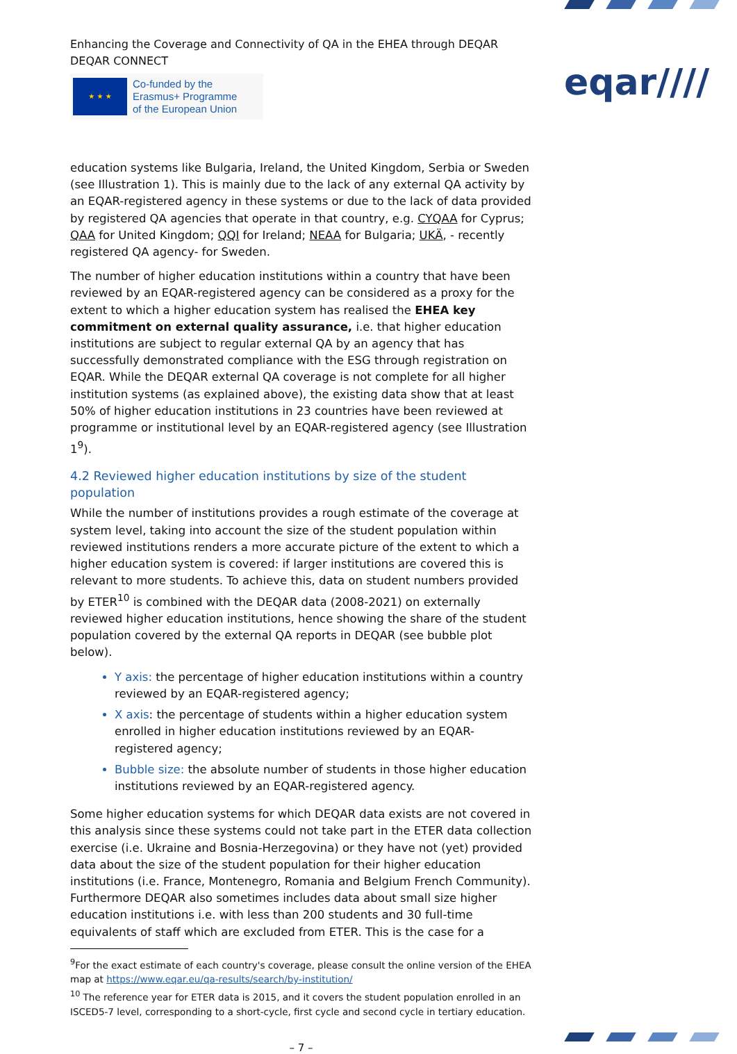eqar////
Enhancing the Coverage and Connectivity of QA in the EHEA through DEQAR
DEQAR CONNECT
★ ★ ★
Co-funded by the
Erasmus+ Programme
of the European Union
education systems like Bulgaria, Ireland, the United Kingdom, Serbia or Sweden (see Illustration 1). This is mainly due to the lack of any external QA activity by an EQAR-registered agency in these systems or due to the lack of data provided by registered QA agencies that operate in that country, e.g. CYQAA for Cyprus; QAA for United Kingdom; QQI for Ireland; NEAA for Bulgaria; UKÄ, - recently registered QA agency- for Sweden.
The number of higher education institutions within a country that have been reviewed by an EQAR-registered agency can be considered as a proxy for the extent to which a higher education system has realised the EHEA key commitment on external quality assurance, i.e. that higher education institutions are subject to regular external QA by an agency that has successfully demonstrated compliance with the ESG through registration on EQAR. While the DEQAR external QA coverage is not complete for all higher institution systems (as explained above), the existing data show that at least 50% of higher education institutions in 23 countries have been reviewed at programme or institutional level by an EQAR-registered agency (see Illustration 1<sup>9</sup>).
4.2 Reviewed higher education institutions by size of the student population
While the number of institutions provides a rough estimate of the coverage at system level, taking into account the size of the student population within reviewed institutions renders a more accurate picture of the extent to which a higher education system is covered: if larger institutions are covered this is relevant to more students. To achieve this, data on student numbers provided by ETER<sup>10</sup> is combined with the DEQAR data (2008-2021) on externally reviewed higher education institutions, hence showing the share of the student population covered by the external QA reports in DEQAR (see bubble plot below).
Y axis: the percentage of higher education institutions within a country reviewed by an EQAR-registered agency;
X axis: the percentage of students within a higher education system enrolled in higher education institutions reviewed by an EQAR-registered agency;
Bubble size: the absolute number of students in those higher education institutions reviewed by an EQAR-registered agency.
Some higher education systems for which DEQAR data exists are not covered in this analysis since these systems could not take part in the ETER data collection exercise (i.e. Ukraine and Bosnia-Herzegovina) or they have not (yet) provided data about the size of the student population for their higher education institutions (i.e. France, Montenegro, Romania and Belgium French Community). Furthermore DEQAR also sometimes includes data about small size higher education institutions i.e. with less than 200 students and 30 full-time equivalents of staff which are excluded from ETER. This is the case for a
<sup>9</sup> For the exact estimate of each country's coverage, please consult the online version of the EHEA map at https://www.eqar.eu/qa-results/search/by-institution/
<sup>10</sup> The reference year for ETER data is 2015, and it covers the student population enrolled in an ISCED5-7 level, corresponding to a short-cycle, first cycle and second cycle in tertiary education.
– 7 –